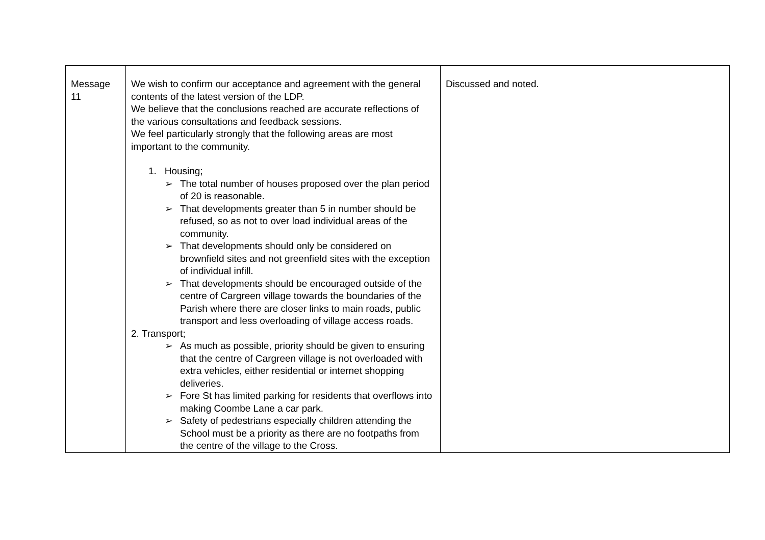| Message 11 | We wish to confirm our acceptance and agreement with the general contents of the latest version of the LDP. We believe that the conclusions reached are accurate reflections of the various consultations and feedback sessions. We feel particularly strongly that the following areas are most important to the community. 1. Housing; ➢ The total number of houses proposed over the plan period of 20 is reasonable. ➢ That developments greater than 5 in number should be refused, so as not to over load individual areas of the community. ➢ That developments should only be considered on brownfield sites and not greenfield sites with the exception of individual infill. ➢ That developments should be encouraged outside of the centre of Cargreen village towards the boundaries of the Parish where there are closer links to main roads, public transport and less overloading of village access roads. 2. Transport; ➢ As much as possible, priority should be given to ensuring that the centre of Cargreen village is not overloaded with extra vehicles, either residential or internet shopping deliveries. ➢ Fore St has limited parking for residents that overflows into making Coombe Lane a car park. ➢ Safety of pedestrians especially children attending the School must be a priority as there are no footpaths from the centre of the village to the Cross. | Discussed and noted. |